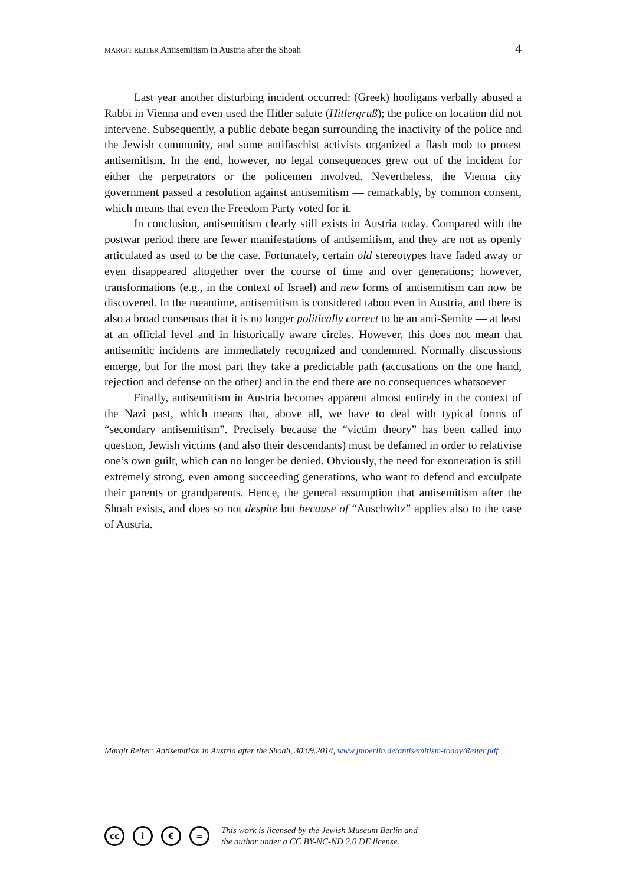MARGIT REITER Antisemitism in Austria after the Shoah
4
Last year another disturbing incident occurred: (Greek) hooligans verbally abused a Rabbi in Vienna and even used the Hitler salute (Hitlergruß); the police on location did not intervene. Subsequently, a public debate began surrounding the inactivity of the police and the Jewish community, and some antifaschist activists organized a flash mob to protest antisemitism. In the end, however, no legal consequences grew out of the incident for either the perpetrators or the policemen involved. Nevertheless, the Vienna city government passed a resolution against antisemitism — remarkably, by common consent, which means that even the Freedom Party voted for it.
In conclusion, antisemitism clearly still exists in Austria today. Compared with the postwar period there are fewer manifestations of antisemitism, and they are not as openly articulated as used to be the case. Fortunately, certain old stereotypes have faded away or even disappeared altogether over the course of time and over generations; however, transformations (e.g., in the context of Israel) and new forms of antisemitism can now be discovered. In the meantime, antisemitism is considered taboo even in Austria, and there is also a broad consensus that it is no longer politically correct to be an anti-Semite — at least at an official level and in historically aware circles. However, this does not mean that antisemitic incidents are immediately recognized and condemned. Normally discussions emerge, but for the most part they take a predictable path (accusations on the one hand, rejection and defense on the other) and in the end there are no consequences whatsoever
Finally, antisemitism in Austria becomes apparent almost entirely in the context of the Nazi past, which means that, above all, we have to deal with typical forms of “secondary antisemitism”. Precisely because the “victim theory” has been called into question, Jewish victims (and also their descendants) must be defamed in order to relativise one’s own guilt, which can no longer be denied. Obviously, the need for exoneration is still extremely strong, even among succeeding generations, who want to defend and exculpate their parents or grandparents. Hence, the general assumption that antisemitism after the Shoah exists, and does so not despite but because of “Auschwitz” applies also to the case of Austria.
Margit Reiter: Antisemitism in Austria after the Shoah, 30.09.2014, www.jmberlin.de/antisemitism-today/Reiter.pdf
cc i € =
This work is licensed by the Jewish Museum Berlin and
the author under a CC BY-NC-ND 2.0 DE license.